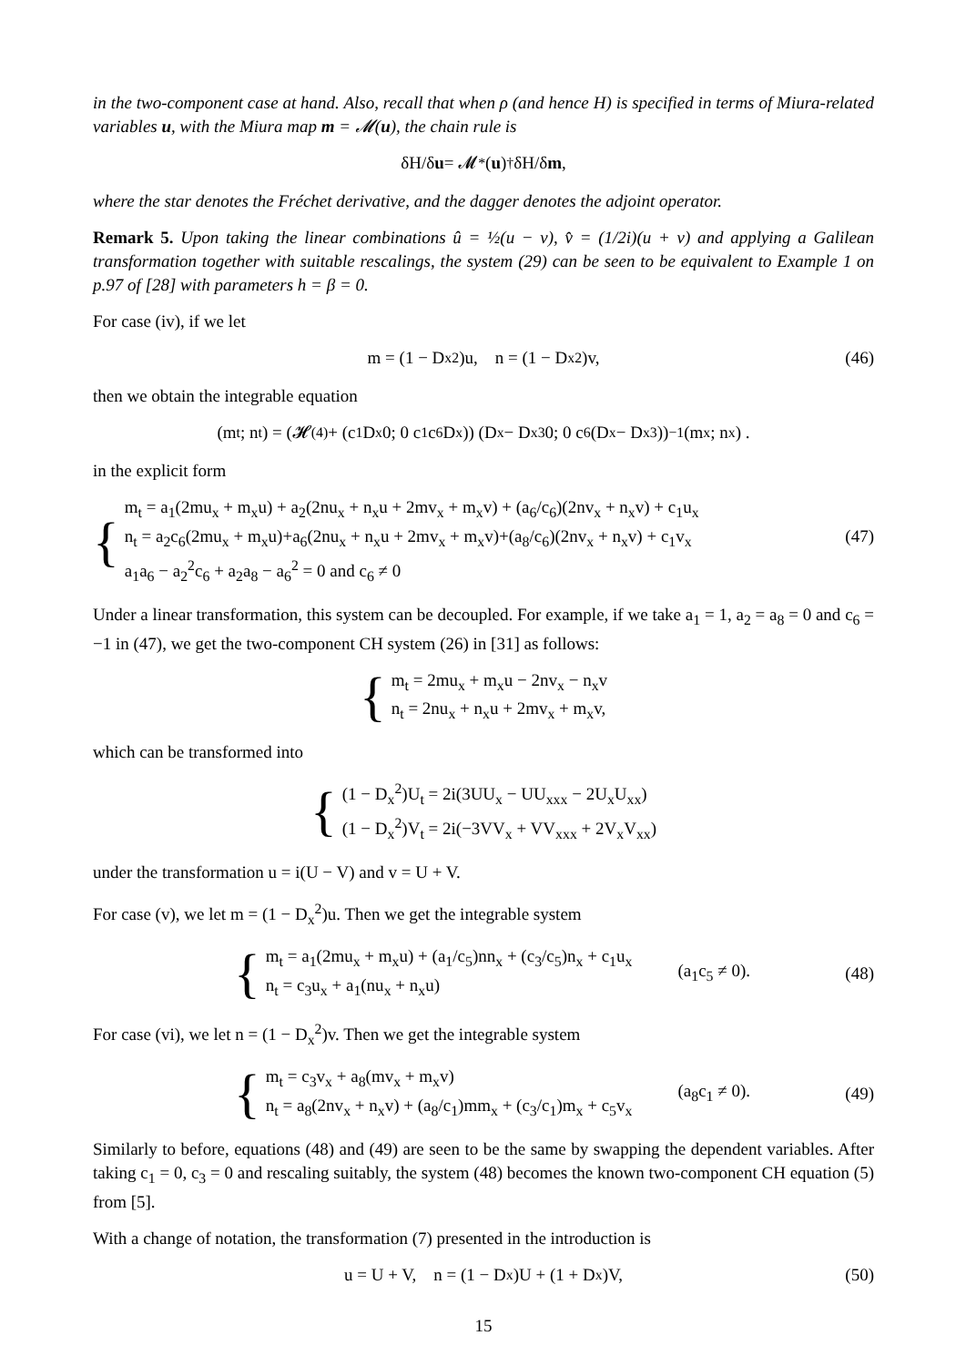in the two-component case at hand. Also, recall that when ρ (and hence H) is specified in terms of Miura-related variables u, with the Miura map m = 𝓜(u), the chain rule is
δH/δ u = 𝓜<sub>*</sub>(u)<sup>†</sup> δH/δ m,
where the star denotes the Fréchet derivative, and the dagger denotes the adjoint operator.
Remark 5. Upon taking the linear combinations û = ½(u − v), v̂ = (1/2i)(u + v) and applying a Galilean transformation together with suitable rescalings, the system (29) can be seen to be equivalent to Example 1 on p.97 of [28] with parameters h = β = 0.
For case (iv), if we let
m = (1 − D<sub>x</sub><sup>2</sup>)u, n = (1 − D<sub>x</sub><sup>2</sup>)v, (46)
then we obtain the integrable equation
(m<sub>t</sub>; n<sub>t</sub>) = (𝓗<sup>(4)</sup> + (c<sub>1</sub>D<sub>x</sub> 0; 0 c<sub>1</sub>c<sub>6</sub>D<sub>x</sub>)) (D<sub>x</sub> − D<sub>x</sub><sup>3</sup> 0; 0 c<sub>6</sub>(D<sub>x</sub> − D<sub>x</sub><sup>3</sup>))<sup>−1</sup> (m<sub>x</sub>; n<sub>x</sub>) .
in the explicit form
{
m<sub>t</sub> = a<sub>1</sub>(2mu<sub>x</sub> + m<sub>x</sub>u) + a<sub>2</sub>(2nu<sub>x</sub> + n<sub>x</sub>u + 2mv<sub>x</sub> + m<sub>x</sub>v) + (a<sub>6</sub>/c<sub>6</sub>)(2nv<sub>x</sub> + n<sub>x</sub>v) + c<sub>1</sub>u<sub>x</sub>
n<sub>t</sub> = a<sub>2</sub>c<sub>6</sub>(2mu<sub>x</sub> + m<sub>x</sub>u)+a<sub>6</sub>(2nu<sub>x</sub> + n<sub>x</sub>u + 2mv<sub>x</sub> + m<sub>x</sub>v)+(a<sub>8</sub>/c<sub>6</sub>)(2nv<sub>x</sub> + n<sub>x</sub>v) + c<sub>1</sub>v<sub>x</sub> (47)
a<sub>1</sub>a<sub>6</sub> − a<sub>2</sub><sup>2</sup>c<sub>6</sub> + a<sub>2</sub>a<sub>8</sub> − a<sub>6</sub><sup>2</sup> = 0 and c<sub>6</sub> ≠ 0
Under a linear transformation, this system can be decoupled. For example, if we take a<sub>1</sub> = 1, a<sub>2</sub> = a<sub>8</sub> = 0 and c<sub>6</sub> = −1 in (47), we get the two-component CH system (26) in [31] as follows:
{
m<sub>t</sub> = 2mu<sub>x</sub> + m<sub>x</sub>u − 2nv<sub>x</sub> − n<sub>x</sub>v
n<sub>t</sub> = 2nu<sub>x</sub> + n<sub>x</sub>u + 2mv<sub>x</sub> + m<sub>x</sub>v,
which can be transformed into
{
(1 − D<sub>x</sub><sup>2</sup>)U<sub>t</sub> = 2i(3UU<sub>x</sub> − UU<sub>xxx</sub> − 2U<sub>x</sub>U<sub>xx</sub>)
(1 − D<sub>x</sub><sup>2</sup>)V<sub>t</sub> = 2i(−3VV<sub>x</sub> + VV<sub>xxx</sub> + 2V<sub>x</sub>V<sub>xx</sub>)
under the transformation u = i(U − V) and v = U + V.
For case (v), we let m = (1 − D<sub>x</sub><sup>2</sup>)u. Then we get the integrable system
{
m<sub>t</sub> = a<sub>1</sub>(2mu<sub>x</sub> + m<sub>x</sub>u) + (a<sub>1</sub>/c<sub>5</sub>)nn<sub>x</sub> + (c<sub>3</sub>/c<sub>5</sub>)n<sub>x</sub> + c<sub>1</sub>u<sub>x</sub>
n<sub>t</sub> = c<sub>3</sub>u<sub>x</sub> + a<sub>1</sub>(nu<sub>x</sub> + n<sub>x</sub>u)
(a<sub>1</sub>c<sub>5</sub> ≠ 0). (48)
For case (vi), we let n = (1 − D<sub>x</sub><sup>2</sup>)v. Then we get the integrable system
{
m<sub>t</sub> = c<sub>3</sub>v<sub>x</sub> + a<sub>8</sub>(mv<sub>x</sub> + m<sub>x</sub>v)
n<sub>t</sub> = a<sub>8</sub>(2nv<sub>x</sub> + n<sub>x</sub>v) + (a<sub>8</sub>/c<sub>1</sub>)mm<sub>x</sub> + (c<sub>3</sub>/c<sub>1</sub>)m<sub>x</sub> + c<sub>5</sub>v<sub>x</sub>
(a<sub>8</sub>c<sub>1</sub> ≠ 0). (49)
Similarly to before, equations (48) and (49) are seen to be the same by swapping the dependent variables. After taking c<sub>1</sub> = 0, c<sub>3</sub> = 0 and rescaling suitably, the system (48) becomes the known two-component CH equation (5) from [5].
With a change of notation, the transformation (7) presented in the introduction is
u = U + V, n = (1 − D<sub>x</sub>)U + (1 + D<sub>x</sub>)V, (50)
15